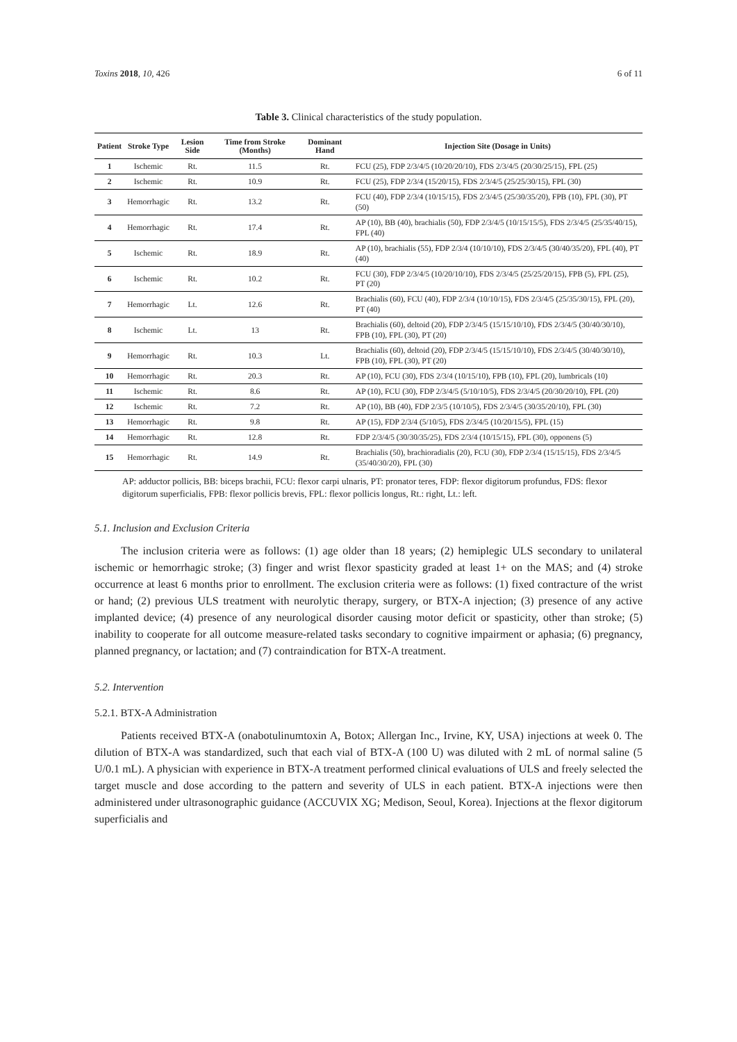Toxins 2018, 10, 426 6 of 11
Table 3. Clinical characteristics of the study population.
| Patient | Stroke Type | Lesion Side | Time from Stroke (Months) | Dominant Hand | Injection Site (Dosage in Units) |
| --- | --- | --- | --- | --- | --- |
| 1 | Ischemic | Rt. | 11.5 | Rt. | FCU (25), FDP 2/3/4/5 (10/20/20/10), FDS 2/3/4/5 (20/30/25/15), FPL (25) |
| 2 | Ischemic | Rt. | 10.9 | Rt. | FCU (25), FDP 2/3/4 (15/20/15), FDS 2/3/4/5 (25/25/30/15), FPL (30) |
| 3 | Hemorrhagic | Rt. | 13.2 | Rt. | FCU (40), FDP 2/3/4 (10/15/15), FDS 2/3/4/5 (25/30/35/20), FPB (10), FPL (30), PT (50) |
| 4 | Hemorrhagic | Rt. | 17.4 | Rt. | AP (10), BB (40), brachialis (50), FDP 2/3/4/5 (10/15/15/5), FDS 2/3/4/5 (25/35/40/15), FPL (40) |
| 5 | Ischemic | Rt. | 18.9 | Rt. | AP (10), brachialis (55), FDP 2/3/4 (10/10/10), FDS 2/3/4/5 (30/40/35/20), FPL (40), PT (40) |
| 6 | Ischemic | Rt. | 10.2 | Rt. | FCU (30), FDP 2/3/4/5 (10/20/10/10), FDS 2/3/4/5 (25/25/20/15), FPB (5), FPL (25), PT (20) |
| 7 | Hemorrhagic | Lt. | 12.6 | Rt. | Brachialis (60), FCU (40), FDP 2/3/4 (10/10/15), FDS 2/3/4/5 (25/35/30/15), FPL (20), PT (40) |
| 8 | Ischemic | Lt. | 13 | Rt. | Brachialis (60), deltoid (20), FDP 2/3/4/5 (15/15/10/10), FDS 2/3/4/5 (30/40/30/10), FPB (10), FPL (30), PT (20) |
| 9 | Hemorrhagic | Rt. | 10.3 | Lt. | Brachialis (60), deltoid (20), FDP 2/3/4/5 (15/15/10/10), FDS 2/3/4/5 (30/40/30/10), FPB (10), FPL (30), PT (20) |
| 10 | Hemorrhagic | Rt. | 20.3 | Rt. | AP (10), FCU (30), FDS 2/3/4 (10/15/10), FPB (10), FPL (20), lumbricals (10) |
| 11 | Ischemic | Rt. | 8.6 | Rt. | AP (10), FCU (30), FDP 2/3/4/5 (5/10/10/5), FDS 2/3/4/5 (20/30/20/10), FPL (20) |
| 12 | Ischemic | Rt. | 7.2 | Rt. | AP (10), BB (40), FDP 2/3/5 (10/10/5), FDS 2/3/4/5 (30/35/20/10), FPL (30) |
| 13 | Hemorrhagic | Rt. | 9.8 | Rt. | AP (15), FDP 2/3/4 (5/10/5), FDS 2/3/4/5 (10/20/15/5), FPL (15) |
| 14 | Hemorrhagic | Rt. | 12.8 | Rt. | FDP 2/3/4/5 (30/30/35/25), FDS 2/3/4 (10/15/15), FPL (30), opponens (5) |
| 15 | Hemorrhagic | Rt. | 14.9 | Rt. | Brachialis (50), brachioradialis (20), FCU (30), FDP 2/3/4 (15/15/15), FDS 2/3/4/5 (35/40/30/20), FPL (30) |
AP: adductor pollicis, BB: biceps brachii, FCU: flexor carpi ulnaris, PT: pronator teres, FDP: flexor digitorum profundus, FDS: flexor digitorum superficialis, FPB: flexor pollicis brevis, FPL: flexor pollicis longus, Rt.: right, Lt.: left.
5.1. Inclusion and Exclusion Criteria
The inclusion criteria were as follows: (1) age older than 18 years; (2) hemiplegic ULS secondary to unilateral ischemic or hemorrhagic stroke; (3) finger and wrist flexor spasticity graded at least 1+ on the MAS; and (4) stroke occurrence at least 6 months prior to enrollment. The exclusion criteria were as follows: (1) fixed contracture of the wrist or hand; (2) previous ULS treatment with neurolytic therapy, surgery, or BTX-A injection; (3) presence of any active implanted device; (4) presence of any neurological disorder causing motor deficit or spasticity, other than stroke; (5) inability to cooperate for all outcome measure-related tasks secondary to cognitive impairment or aphasia; (6) pregnancy, planned pregnancy, or lactation; and (7) contraindication for BTX-A treatment.
5.2. Intervention
5.2.1. BTX-A Administration
Patients received BTX-A (onabotulinumtoxin A, Botox; Allergan Inc., Irvine, KY, USA) injections at week 0. The dilution of BTX-A was standardized, such that each vial of BTX-A (100 U) was diluted with 2 mL of normal saline (5 U/0.1 mL). A physician with experience in BTX-A treatment performed clinical evaluations of ULS and freely selected the target muscle and dose according to the pattern and severity of ULS in each patient. BTX-A injections were then administered under ultrasonographic guidance (ACCUVIX XG; Medison, Seoul, Korea). Injections at the flexor digitorum superficialis and